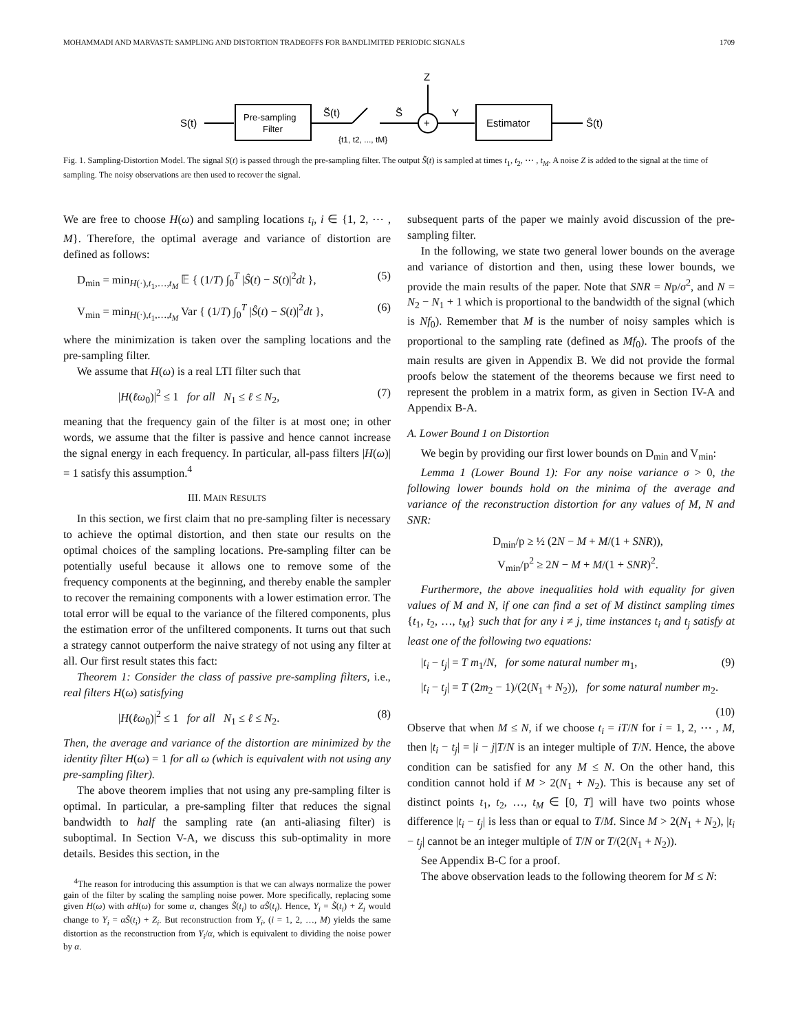MOHAMMADI AND MARVASTI: SAMPLING AND DISTORTION TRADEOFFS FOR BANDLIMITED PERIODIC SIGNALS 1709
S(t)
Pre-sampling
Filter
S̃(t)
S̃
{t1, t2, ..., tM}
+
Z
Y
Estimator
Ŝ(t)
Fig. 1. Sampling-Distortion Model. The signal S(t) is passed through the pre-sampling filter. The output S̃(t) is sampled at times t<sub>1</sub>, t<sub>2</sub>, ⋯ , t<sub>M</sub>. A noise Z is added to the signal at the time of sampling. The noisy observations are then used to recover the signal.
We are free to choose H(ω) and sampling locations t<sub>i</sub>, i ∈ {1, 2, ⋯ , M}. Therefore, the optimal average and variance of distortion are defined as follows:
D<sub>min</sub> = min<sub>H(·),t<sub>1</sub>,…,t<sub>M</sub></sub> 𝔼 { (1/T) ∫<sub>0</sub><sup>T</sup> |Ŝ(t) − S(t)|<sup>2</sup>dt }, (5)
V<sub>min</sub> = min<sub>H(·),t<sub>1</sub>,…,t<sub>M</sub></sub> Var { (1/T) ∫<sub>0</sub><sup>T</sup> |Ŝ(t) − S(t)|<sup>2</sup>dt }, (6)
where the minimization is taken over the sampling locations and the pre-sampling filter.
We assume that H(ω) is a real LTI filter such that
|H(ℓω<sub>0</sub>)|<sup>2</sup> ≤ 1 for all N<sub>1</sub> ≤ ℓ ≤ N<sub>2</sub>, (7)
meaning that the frequency gain of the filter is at most one; in other words, we assume that the filter is passive and hence cannot increase the signal energy in each frequency. In particular, all-pass filters |H(ω)| = 1 satisfy this assumption.<sup>4</sup>
III. MAIN RESULTS
In this section, we first claim that no pre-sampling filter is necessary to achieve the optimal distortion, and then state our results on the optimal choices of the sampling locations. Pre-sampling filter can be potentially useful because it allows one to remove some of the frequency components at the beginning, and thereby enable the sampler to recover the remaining components with a lower estimation error. The total error will be equal to the variance of the filtered components, plus the estimation error of the unfiltered components. It turns out that such a strategy cannot outperform the naive strategy of not using any filter at all. Our first result states this fact:
Theorem 1: Consider the class of passive pre-sampling filters, i.e., real filters H(ω) satisfying
|H(ℓω<sub>0</sub>)|<sup>2</sup> ≤ 1 for all N<sub>1</sub> ≤ ℓ ≤ N<sub>2</sub>. (8)
Then, the average and variance of the distortion are minimized by the identity filter H(ω) = 1 for all ω (which is equivalent with not using any pre-sampling filter).
The above theorem implies that not using any pre-sampling filter is optimal. In particular, a pre-sampling filter that reduces the signal bandwidth to half the sampling rate (an anti-aliasing filter) is suboptimal. In Section V-A, we discuss this sub-optimality in more details. Besides this section, in the
<sup>4</sup> The reason for introducing this assumption is that we can always normalize the power gain of the filter by scaling the sampling noise power. More specifically, replacing some given H(ω) with αH(ω) for some α, changes S̃(t<sub>i</sub>) to αS̃(t<sub>i</sub>). Hence, Y<sub>i</sub> = S̃(t<sub>i</sub>) + Z<sub>i</sub> would change to Y<sub>i</sub> = αS̃(t<sub>i</sub>) + Z<sub>i</sub>. But reconstruction from Y<sub>i</sub>, (i = 1, 2, …, M) yields the same distortion as the reconstruction from Y<sub>i</sub>/α, which is equivalent to dividing the noise power by α.
subsequent parts of the paper we mainly avoid discussion of the pre-sampling filter.
In the following, we state two general lower bounds on the average and variance of distortion and then, using these lower bounds, we provide the main results of the paper. Note that SNR = Np/σ<sup>2</sup>, and N = N<sub>2</sub> − N<sub>1</sub> + 1 which is proportional to the bandwidth of the signal (which is Nf<sub>0</sub>). Remember that M is the number of noisy samples which is proportional to the sampling rate (defined as Mf<sub>0</sub>). The proofs of the main results are given in Appendix B. We did not provide the formal proofs below the statement of the theorems because we first need to represent the problem in a matrix form, as given in Section IV-A and Appendix B-A.
A. Lower Bound 1 on Distortion
We begin by providing our first lower bounds on D<sub>min</sub> and V<sub>min</sub>:
Lemma 1 (Lower Bound 1): For any noise variance σ > 0, the following lower bounds hold on the minima of the average and variance of the reconstruction distortion for any values of M, N and SNR:
D<sub>min</sub>/p ≥ ½ (2N − M + M/(1 + SNR)),
V<sub>min</sub>/p<sup>2</sup> ≥ 2N − M + M/(1 + SNR)<sup>2</sup>.
Furthermore, the above inequalities hold with equality for given values of M and N, if one can find a set of M distinct sampling times {t<sub>1</sub>, t<sub>2</sub>, …, t<sub>M</sub>} such that for any i ≠ j, time instances t<sub>i</sub> and t<sub>j</sub> satisfy at least one of the following two equations:
|t<sub>i</sub> − t<sub>j</sub>| = T m<sub>1</sub>/N, for some natural number m<sub>1</sub>, (9)
|t<sub>i</sub> − t<sub>j</sub>| = T (2m<sub>2</sub> − 1)/(2(N<sub>1</sub> + N<sub>2</sub>)), for some natural number m<sub>2</sub>.
(10)
Observe that when M ≤ N, if we choose t<sub>i</sub> = iT/N for i = 1, 2, ⋯ , M, then |t<sub>i</sub> − t<sub>j</sub>| = |i − j|T/N is an integer multiple of T/N. Hence, the above condition can be satisfied for any M ≤ N. On the other hand, this condition cannot hold if M > 2(N<sub>1</sub> + N<sub>2</sub>). This is because any set of distinct points t<sub>1</sub>, t<sub>2</sub>, …, t<sub>M</sub> ∈ [0, T] will have two points whose difference |t<sub>i</sub> − t<sub>j</sub>| is less than or equal to T/M. Since M > 2(N<sub>1</sub> + N<sub>2</sub>), |t<sub>i</sub> − t<sub>j</sub>| cannot be an integer multiple of T/N or T/(2(N<sub>1</sub> + N<sub>2</sub>)).
See Appendix B-C for a proof.
The above observation leads to the following theorem for M ≤ N: